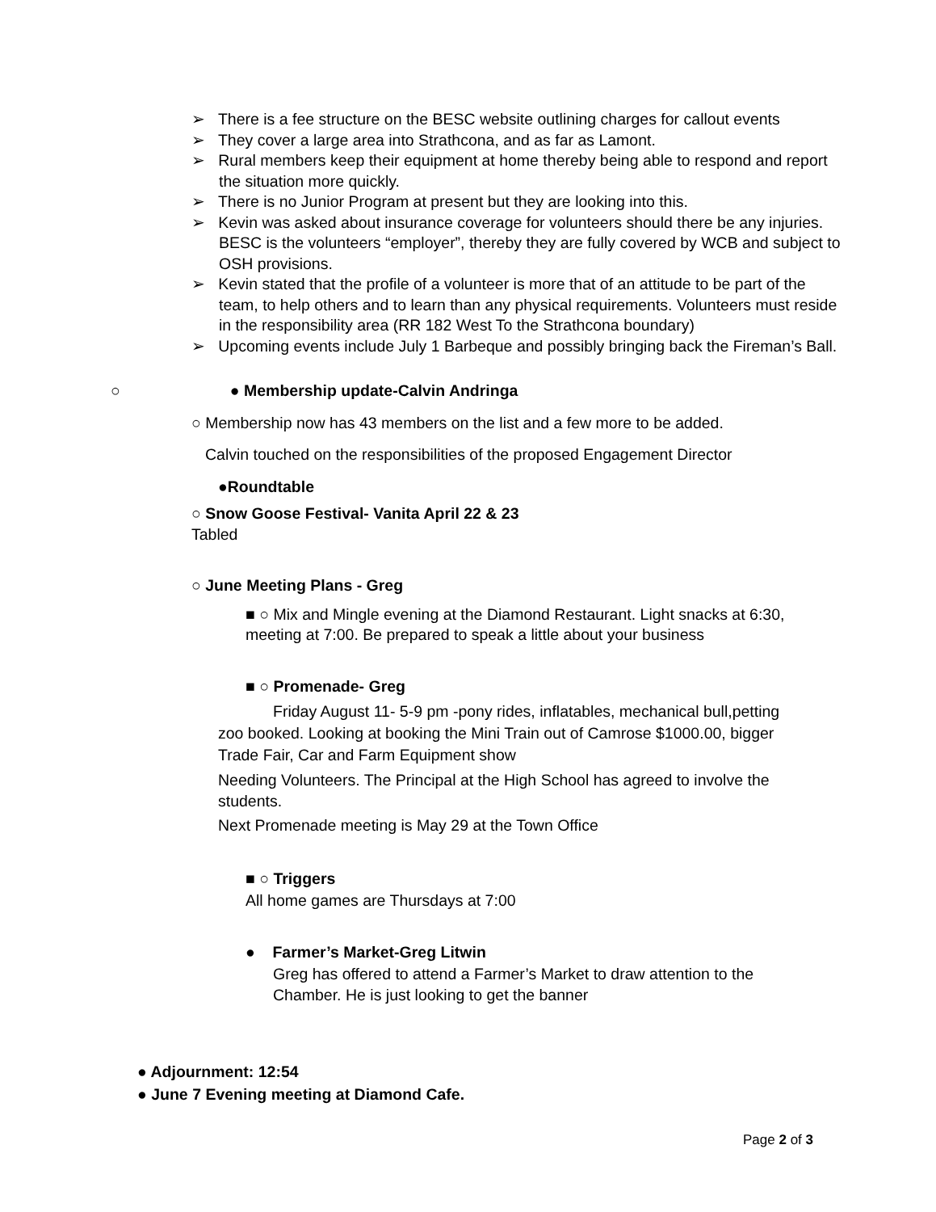➢ There is a fee structure on the BESC website outlining charges for callout events
➢ They cover a large area into Strathcona, and as far as Lamont.
➢ Rural members keep their equipment at home thereby being able to respond and report the situation more quickly.
➢ There is no Junior Program at present but they are looking into this.
➢ Kevin was asked about insurance coverage for volunteers should there be any injuries. BESC is the volunteers “employer”, thereby they are fully covered by WCB and subject to OSH provisions.
➢ Kevin stated that the profile of a volunteer is more that of an attitude to be part of the team, to help others and to learn than any physical requirements. Volunteers must reside in the responsibility area (RR 182 West To the Strathcona boundary)
➢ Upcoming events include July 1 Barbeque and possibly bringing back the Fireman’s Ball.
○ ● Membership update-Calvin Andringa
○ Membership now has 43 members on the list and a few more to be added.
Calvin touched on the responsibilities of the proposed Engagement Director
●Roundtable
○ Snow Goose Festival- Vanita April 22 & 23
Tabled
○ June Meeting Plans - Greg
■ ○ Mix and Mingle evening at the Diamond Restaurant. Light snacks at 6:30, meeting at 7:00. Be prepared to speak a little about your business
■ ○ Promenade- Greg
Friday August 11- 5-9 pm -pony rides, inflatables, mechanical bull,petting zoo booked. Looking at booking the Mini Train out of Camrose $1000.00, bigger Trade Fair, Car and Farm Equipment show
Needing Volunteers. The Principal at the High School has agreed to involve the students.
Next Promenade meeting is May 29 at the Town Office
■ ○ Triggers
All home games are Thursdays at 7:00
● Farmer’s Market-Greg Litwin
Greg has offered to attend a Farmer’s Market to draw attention to the Chamber. He is just looking to get the banner
● Adjournment: 12:54
● June 7 Evening meeting at Diamond Cafe.
Page 2 of 3